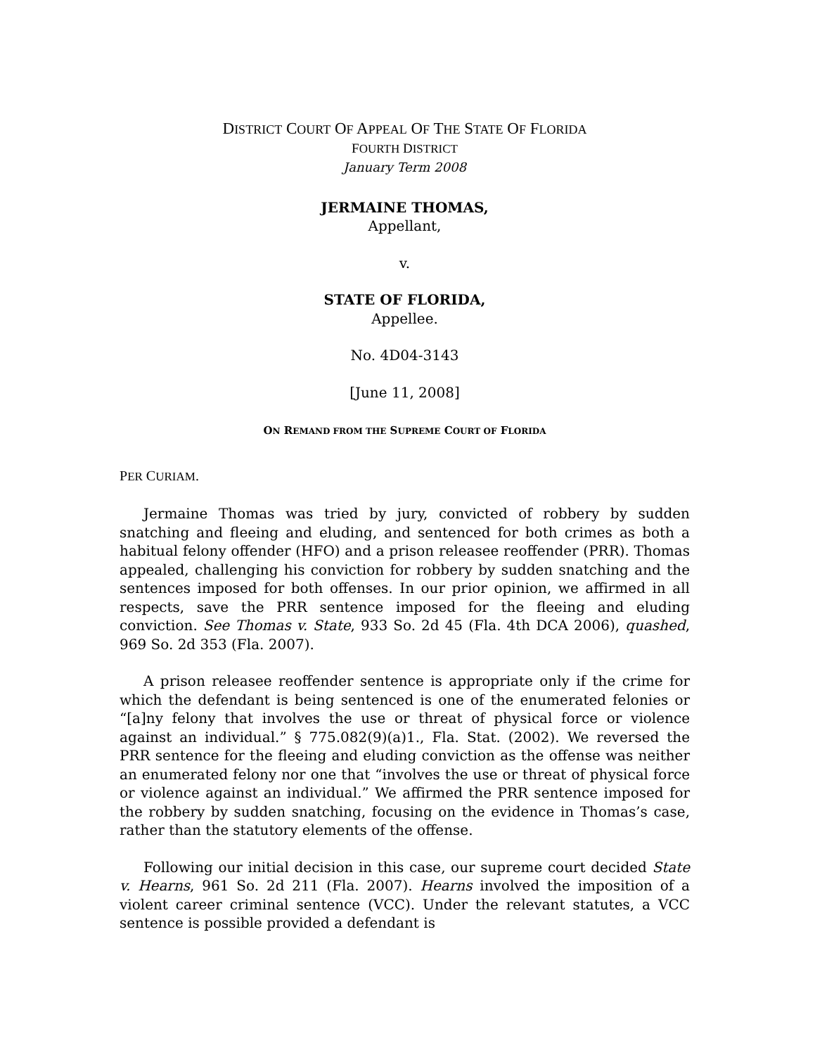DISTRICT COURT OF APPEAL OF THE STATE OF FLORIDA
FOURTH DISTRICT
January Term 2008
JERMAINE THOMAS,
Appellant,
v.
STATE OF FLORIDA,
Appellee.
No. 4D04-3143
[June 11, 2008]
ON REMAND FROM THE SUPREME COURT OF FLORIDA
PER CURIAM.
Jermaine Thomas was tried by jury, convicted of robbery by sudden snatching and fleeing and eluding, and sentenced for both crimes as both a habitual felony offender (HFO) and a prison releasee reoffender (PRR). Thomas appealed, challenging his conviction for robbery by sudden snatching and the sentences imposed for both offenses. In our prior opinion, we affirmed in all respects, save the PRR sentence imposed for the fleeing and eluding conviction. See Thomas v. State, 933 So. 2d 45 (Fla. 4th DCA 2006), quashed, 969 So. 2d 353 (Fla. 2007).
A prison releasee reoffender sentence is appropriate only if the crime for which the defendant is being sentenced is one of the enumerated felonies or “[a]ny felony that involves the use or threat of physical force or violence against an individual.” § 775.082(9)(a)1., Fla. Stat. (2002). We reversed the PRR sentence for the fleeing and eluding conviction as the offense was neither an enumerated felony nor one that “involves the use or threat of physical force or violence against an individual.” We affirmed the PRR sentence imposed for the robbery by sudden snatching, focusing on the evidence in Thomas’s case, rather than the statutory elements of the offense.
Following our initial decision in this case, our supreme court decided State v. Hearns, 961 So. 2d 211 (Fla. 2007). Hearns involved the imposition of a violent career criminal sentence (VCC). Under the relevant statutes, a VCC sentence is possible provided a defendant is